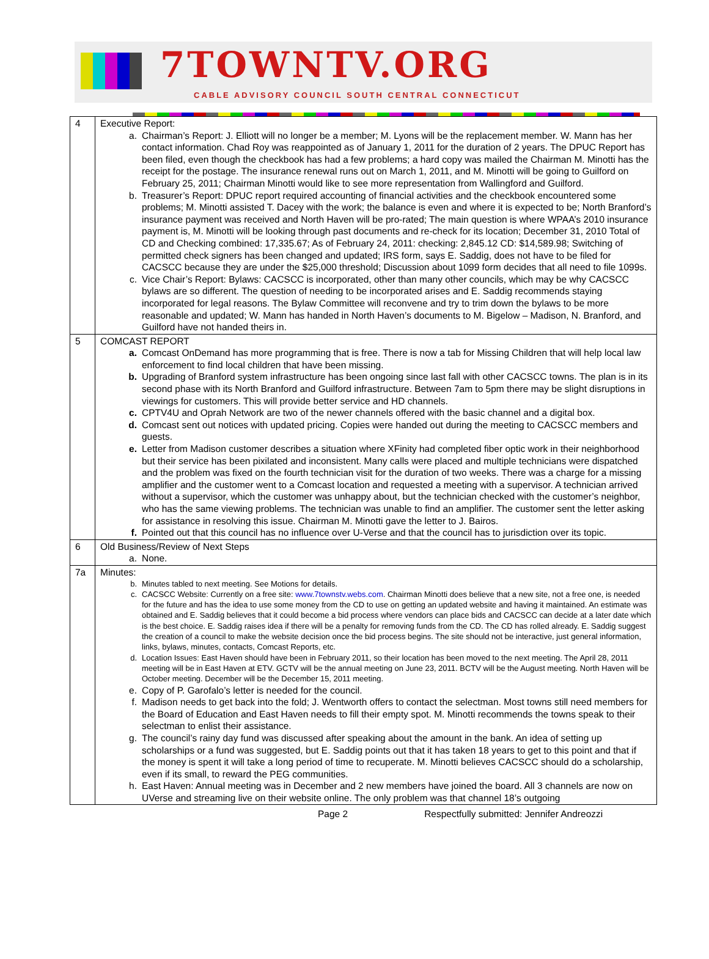7TOWNTV.ORG
CABLE ADVISORY COUNCIL SOUTH CENTRAL CONNECTICUT
| 4 | Executive Report: a. Chairman’s Report: J. Elliott will no longer be a member; M. Lyons will be the replacement member. W. Mann has her contact information. Chad Roy was reappointed as of January 1, 2011 for the duration of 2 years. The DPUC Report has been filed, even though the checkbook has had a few problems; a hard copy was mailed the Chairman M. Minotti has the receipt for the postage. The insurance renewal runs out on March 1, 2011, and M. Minotti will be going to Guilford on February 25, 2011; Chairman Minotti would like to see more representation from Wallingford and Guilford. b. Treasurer’s Report: DPUC report required accounting of financial activities and the checkbook encountered some problems; M. Minotti assisted T. Dacey with the work; the balance is even and where it is expected to be; North Branford’s insurance payment was received and North Haven will be pro-rated; The main question is where WPAA’s 2010 insurance payment is, M. Minotti will be looking through past documents and re-check for its location; December 31, 2010 Total of CD and Checking combined: 17,335.67; As of February 24, 2011: checking: 2,845.12 CD: $14,589.98; Switching of permitted check signers has been changed and updated; IRS form, says E. Saddig, does not have to be filed for CACSCC because they are under the $25,000 threshold; Discussion about 1099 form decides that all need to file 1099s. c. Vice Chair’s Report: Bylaws: CACSCC is incorporated, other than many other councils, which may be why CACSCC bylaws are so different. The question of needing to be incorporated arises and E. Saddig recommends staying incorporated for legal reasons. The Bylaw Committee will reconvene and try to trim down the bylaws to be more reasonable and updated; W. Mann has handed in North Haven’s documents to M. Bigelow – Madison, N. Branford, and Guilford have not handed theirs in. |
| 5 | COMCAST REPORT a. Comcast OnDemand has more programming that is free. There is now a tab for Missing Children that will help local law enforcement to find local children that have been missing. b. Upgrading of Branford system infrastructure has been ongoing since last fall with other CACSCC towns. The plan is in its second phase with its North Branford and Guilford infrastructure. Between 7am to 5pm there may be slight disruptions in viewings for customers. This will provide better service and HD channels. c. CPTV4U and Oprah Network are two of the newer channels offered with the basic channel and a digital box. d. Comcast sent out notices with updated pricing. Copies were handed out during the meeting to CACSCC members and guests. e. Letter from Madison customer describes a situation where XFinity had completed fiber optic work in their neighborhood but their service has been pixilated and inconsistent. Many calls were placed and multiple technicians were dispatched and the problem was fixed on the fourth technician visit for the duration of two weeks. There was a charge for a missing amplifier and the customer went to a Comcast location and requested a meeting with a supervisor. A technician arrived without a supervisor, which the customer was unhappy about, but the technician checked with the customer’s neighbor, who has the same viewing problems. The technician was unable to find an amplifier. The customer sent the letter asking for assistance in resolving this issue. Chairman M. Minotti gave the letter to J. Bairos. f. Pointed out that this council has no influence over U-Verse and that the council has to jurisdiction over its topic. |
| 6 | Old Business/Review of Next Steps a. None. |
| 7a | Minutes: b. Minutes tabled to next meeting. See Motions for details. c. CACSCC Website: Currently on a free site: www.7townstv.webs.com . Chairman Minotti does believe that a new site, not a free one, is needed for the future and has the idea to use some money from the CD to use on getting an updated website and having it maintained. An estimate was obtained and E. Saddig believes that it could become a bid process where vendors can place bids and CACSCC can decide at a later date which is the best choice. E. Saddig raises idea if there will be a penalty for removing funds from the CD. The CD has rolled already. E. Saddig suggest the creation of a council to make the website decision once the bid process begins. The site should not be interactive, just general information, links, bylaws, minutes, contacts, Comcast Reports, etc. d. Location Issues: East Haven should have been in February 2011, so their location has been moved to the next meeting. The April 28, 2011 meeting will be in East Haven at ETV. GCTV will be the annual meeting on June 23, 2011. BCTV will be the August meeting. North Haven will be October meeting. December will be the December 15, 2011 meeting. e. Copy of P. Garofalo’s letter is needed for the council. f. Madison needs to get back into the fold; J. Wentworth offers to contact the selectman. Most towns still need members for the Board of Education and East Haven needs to fill their empty spot. M. Minotti recommends the towns speak to their selectman to enlist their assistance. g. The council’s rainy day fund was discussed after speaking about the amount in the bank. An idea of setting up scholarships or a fund was suggested, but E. Saddig points out that it has taken 18 years to get to this point and that if the money is spent it will take a long period of time to recuperate. M. Minotti believes CACSCC should do a scholarship, even if its small, to reward the PEG communities. h. East Haven: Annual meeting was in December and 2 new members have joined the board. All 3 channels are now on UVerse and streaming live on their website online. The only problem was that channel 18’s outgoing |
Page 2 Respectfully submitted: Jennifer Andreozzi